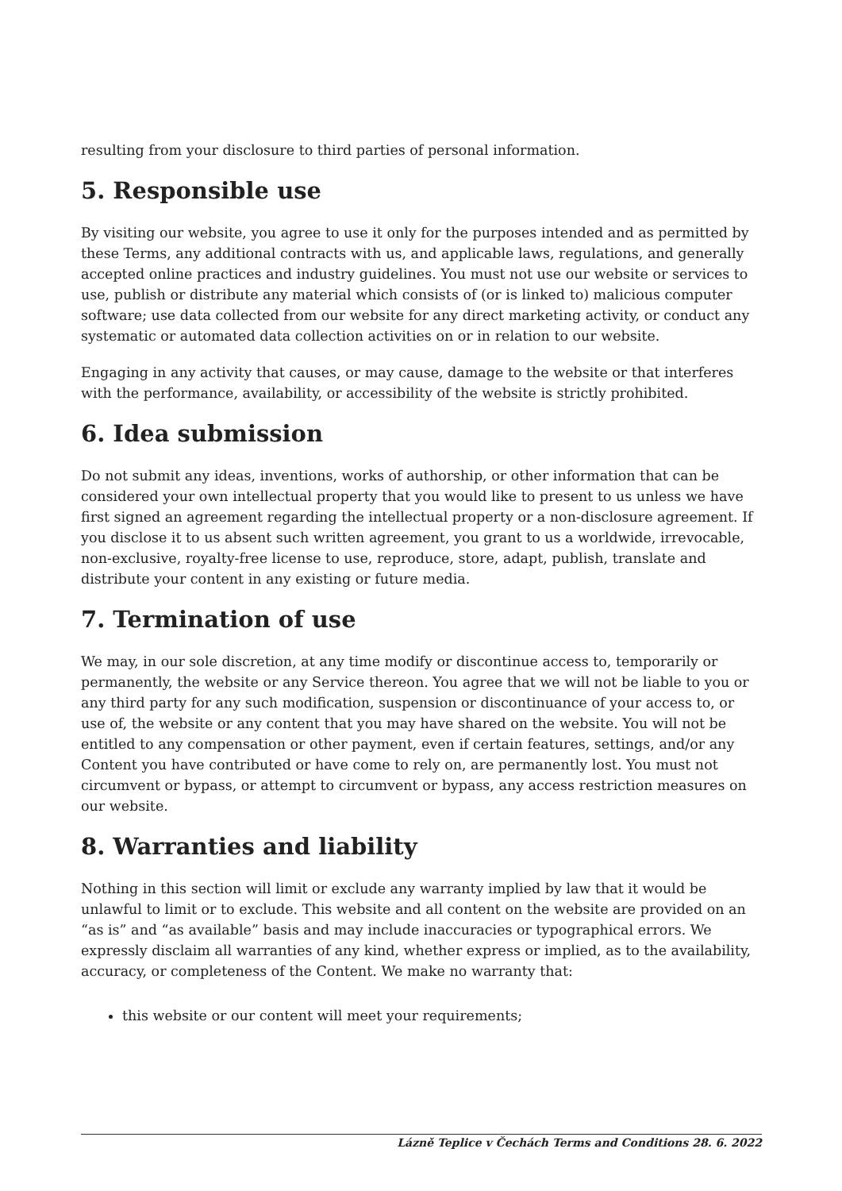resulting from your disclosure to third parties of personal information.
5. Responsible use
By visiting our website, you agree to use it only for the purposes intended and as permitted by these Terms, any additional contracts with us, and applicable laws, regulations, and generally accepted online practices and industry guidelines. You must not use our website or services to use, publish or distribute any material which consists of (or is linked to) malicious computer software; use data collected from our website for any direct marketing activity, or conduct any systematic or automated data collection activities on or in relation to our website.
Engaging in any activity that causes, or may cause, damage to the website or that interferes with the performance, availability, or accessibility of the website is strictly prohibited.
6. Idea submission
Do not submit any ideas, inventions, works of authorship, or other information that can be considered your own intellectual property that you would like to present to us unless we have first signed an agreement regarding the intellectual property or a non-disclosure agreement. If you disclose it to us absent such written agreement, you grant to us a worldwide, irrevocable, non-exclusive, royalty-free license to use, reproduce, store, adapt, publish, translate and distribute your content in any existing or future media.
7. Termination of use
We may, in our sole discretion, at any time modify or discontinue access to, temporarily or permanently, the website or any Service thereon. You agree that we will not be liable to you or any third party for any such modification, suspension or discontinuance of your access to, or use of, the website or any content that you may have shared on the website. You will not be entitled to any compensation or other payment, even if certain features, settings, and/or any Content you have contributed or have come to rely on, are permanently lost. You must not circumvent or bypass, or attempt to circumvent or bypass, any access restriction measures on our website.
8. Warranties and liability
Nothing in this section will limit or exclude any warranty implied by law that it would be unlawful to limit or to exclude. This website and all content on the website are provided on an “as is” and “as available” basis and may include inaccuracies or typographical errors. We expressly disclaim all warranties of any kind, whether express or implied, as to the availability, accuracy, or completeness of the Content. We make no warranty that:
this website or our content will meet your requirements;
Lázně Teplice v Čechách Terms and Conditions 28. 6. 2022